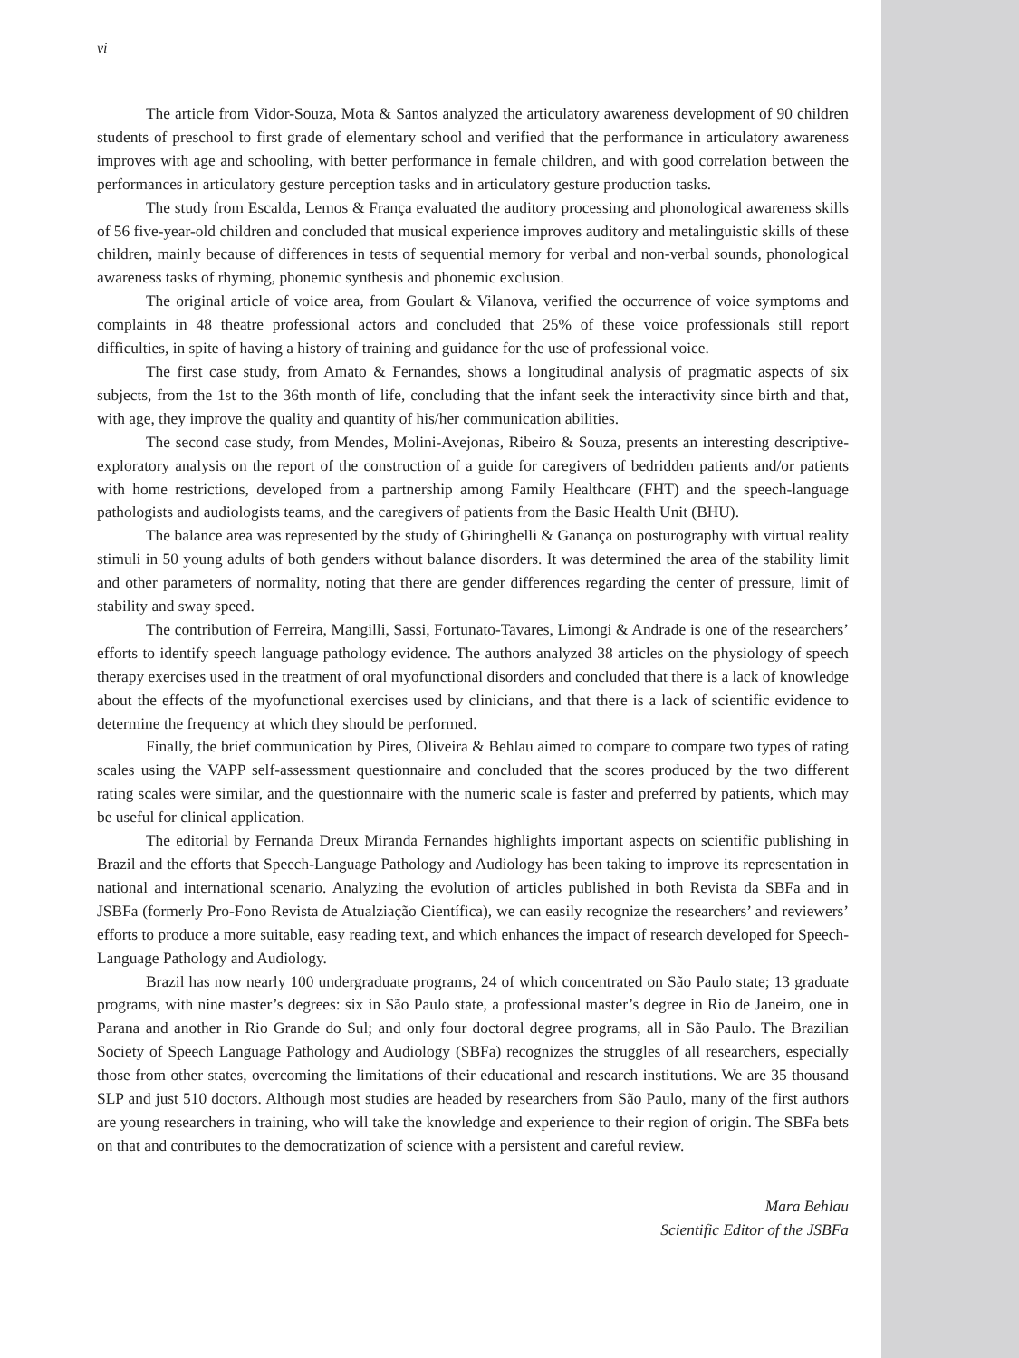vi
The article from Vidor-Souza, Mota & Santos analyzed the articulatory awareness development of 90 children students of preschool to first grade of elementary school and verified that the performance in articulatory awareness improves with age and schooling, with better performance in female children, and with good correlation between the performances in articulatory gesture perception tasks and in articulatory gesture production tasks.
The study from Escalda, Lemos & França evaluated the auditory processing and phonological awareness skills of 56 five-year-old children and concluded that musical experience improves auditory and metalinguistic skills of these children, mainly because of differences in tests of sequential memory for verbal and non-verbal sounds, phonological awareness tasks of rhyming, phonemic synthesis and phonemic exclusion.
The original article of voice area, from Goulart & Vilanova, verified the occurrence of voice symptoms and complaints in 48 theatre professional actors and concluded that 25% of these voice professionals still report difficulties, in spite of having a history of training and guidance for the use of professional voice.
The first case study, from Amato & Fernandes, shows a longitudinal analysis of pragmatic aspects of six subjects, from the 1st to the 36th month of life, concluding that the infant seek the interactivity since birth and that, with age, they improve the quality and quantity of his/her communication abilities.
The second case study, from Mendes, Molini-Avejonas, Ribeiro & Souza, presents an interesting descriptive-exploratory analysis on the report of the construction of a guide for caregivers of bedridden patients and/or patients with home restrictions, developed from a partnership among Family Healthcare (FHT) and the speech-language pathologists and audiologists teams, and the caregivers of patients from the Basic Health Unit (BHU).
The balance area was represented by the study of Ghiringhelli & Ganança on posturography with virtual reality stimuli in 50 young adults of both genders without balance disorders. It was determined the area of the stability limit and other parameters of normality, noting that there are gender differences regarding the center of pressure, limit of stability and sway speed.
The contribution of Ferreira, Mangilli, Sassi, Fortunato-Tavares, Limongi & Andrade is one of the researchers’ efforts to identify speech language pathology evidence. The authors analyzed 38 articles on the physiology of speech therapy exercises used in the treatment of oral myofunctional disorders and concluded that there is a lack of knowledge about the effects of the myofunctional exercises used by clinicians, and that there is a lack of scientific evidence to determine the frequency at which they should be performed.
Finally, the brief communication by Pires, Oliveira & Behlau aimed to compare to compare two types of rating scales using the VAPP self-assessment questionnaire and concluded that the scores produced by the two different rating scales were similar, and the questionnaire with the numeric scale is faster and preferred by patients, which may be useful for clinical application.
The editorial by Fernanda Dreux Miranda Fernandes highlights important aspects on scientific publishing in Brazil and the efforts that Speech-Language Pathology and Audiology has been taking to improve its representation in national and international scenario. Analyzing the evolution of articles published in both Revista da SBFa and in JSBFa (formerly Pro-Fono Revista de Atualziação Científica), we can easily recognize the researchers’ and reviewers’ efforts to produce a more suitable, easy reading text, and which enhances the impact of research developed for Speech-Language Pathology and Audiology.
Brazil has now nearly 100 undergraduate programs, 24 of which concentrated on São Paulo state; 13 graduate programs, with nine master’s degrees: six in São Paulo state, a professional master’s degree in Rio de Janeiro, one in Parana and another in Rio Grande do Sul; and only four doctoral degree programs, all in São Paulo. The Brazilian Society of Speech Language Pathology and Audiology (SBFa) recognizes the struggles of all researchers, especially those from other states, overcoming the limitations of their educational and research institutions. We are 35 thousand SLP and just 510 doctors. Although most studies are headed by researchers from São Paulo, many of the first authors are young researchers in training, who will take the knowledge and experience to their region of origin. The SBFa bets on that and contributes to the democratization of science with a persistent and careful review.
Mara Behlau
Scientific Editor of the JSBFa